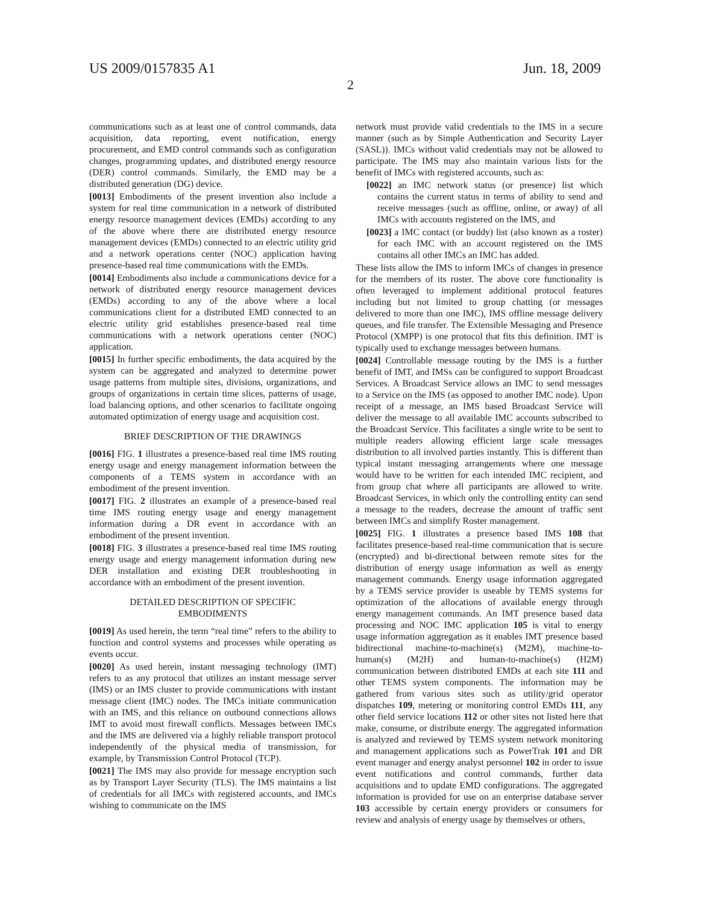US 2009/0157835 A1 Jun. 18, 2009
2
communications such as at least one of control commands, data acquisition, data reporting, event notification, energy procurement, and EMD control commands such as configuration changes, programming updates, and distributed energy resource (DER) control commands. Similarly, the EMD may be a distributed generation (DG) device.
[0013] Embodiments of the present invention also include a system for real time communication in a network of distributed energy resource management devices (EMDs) according to any of the above where there are distributed energy resource management devices (EMDs) connected to an electric utility grid and a network operations center (NOC) application having presence-based real time communications with the EMDs.
[0014] Embodiments also include a communications device for a network of distributed energy resource management devices (EMDs) according to any of the above where a local communications client for a distributed EMD connected to an electric utility grid establishes presence-based real time communications with a network operations center (NOC) application.
[0015] In further specific embodiments, the data acquired by the system can be aggregated and analyzed to determine power usage patterns from multiple sites, divisions, organizations, and groups of organizations in certain time slices, patterns of usage, load balancing options, and other scenarios to facilitate ongoing automated optimization of energy usage and acquisition cost.
BRIEF DESCRIPTION OF THE DRAWINGS
[0016] FIG. 1 illustrates a presence-based real time IMS routing energy usage and energy management information between the components of a TEMS system in accordance with an embodiment of the present invention.
[0017] FIG. 2 illustrates an example of a presence-based real time IMS routing energy usage and energy management information during a DR event in accordance with an embodiment of the present invention.
[0018] FIG. 3 illustrates a presence-based real time IMS routing energy usage and energy management information during new DER installation and existing DER troubleshooting in accordance with an embodiment of the present invention.
DETAILED DESCRIPTION OF SPECIFIC
EMBODIMENTS
[0019] As used herein, the term “real time” refers to the ability to function and control systems and processes while operating as events occur.
[0020] As used herein, instant messaging technology (IMT) refers to as any protocol that utilizes an instant message server (IMS) or an IMS cluster to provide communications with instant message client (IMC) nodes. The IMCs initiate communication with an IMS, and this reliance on outbound connections allows IMT to avoid most firewall conflicts. Messages between IMCs and the IMS are delivered via a highly reliable transport protocol independently of the physical media of transmission, for example, by Transmission Control Protocol (TCP).
[0021] The IMS may also provide for message encryption such as by Transport Layer Security (TLS). The IMS maintains a list of credentials for all IMCs with registered accounts, and IMCs wishing to communicate on the IMS
network must provide valid credentials to the IMS in a secure manner (such as by Simple Authentication and Security Layer (SASL)). IMCs without valid credentials may not be allowed to participate. The IMS may also maintain various lists for the benefit of IMCs with registered accounts, such as:
[0022] an IMC network status (or presence) list which contains the current status in terms of ability to send and receive messages (such as offline, online, or away) of all IMCs with accounts registered on the IMS, and
[0023] a IMC contact (or buddy) list (also known as a roster) for each IMC with an account registered on the IMS contains all other IMCs an IMC has added.
These lists allow the IMS to inform IMCs of changes in presence for the members of its roster. The above core functionality is often leveraged to implement additional protocol features including but not limited to group chatting (or messages delivered to more than one IMC), IMS offline message delivery queues, and file transfer. The Extensible Messaging and Presence Protocol (XMPP) is one protocol that fits this definition. IMT is typically used to exchange messages between humans.
[0024] Controllable message routing by the IMS is a further benefit of IMT, and IMSs can be configured to support Broadcast Services. A Broadcast Service allows an IMC to send messages to a Service on the IMS (as opposed to another IMC node). Upon receipt of a message, an IMS based Broadcast Service will deliver the message to all available IMC accounts subscribed to the Broadcast Service. This facilitates a single write to be sent to multiple readers allowing efficient large scale messages distribution to all involved parties instantly. This is different than typical instant messaging arrangements where one message would have to be written for each intended IMC recipient, and from group chat where all participants are allowed to write. Broadcast Services, in which only the controlling entity can send a message to the readers, decrease the amount of traffic sent between IMCs and simplify Roster management.
[0025] FIG. 1 illustrates a presence based IMS 108 that facilitates presence-based real-time communication that is secure (encrypted) and bi-directional between remote sites for the distribution of energy usage information as well as energy management commands. Energy usage information aggregated by a TEMS service provider is useable by TEMS systems for optimization of the allocations of available energy through energy management commands. An IMT presence based data processing and NOC IMC application 105 is vital to energy usage information aggregation as it enables IMT presence based bidirectional machine-to-machine(s) (M2M), machine-to-human(s) (M2H) and human-to-machine(s) (H2M) communication between distributed EMDs at each site 111 and other TEMS system components. The information may be gathered from various sites such as utility/grid operator dispatches 109, metering or monitoring control EMDs 111, any other field service locations 112 or other sites not listed here that make, consume, or distribute energy. The aggregated information is analyzed and reviewed by TEMS system network monitoring and management applications such as PowerTrak 101 and DR event manager and energy analyst personnel 102 in order to issue event notifications and control commands, further data acquisitions and to update EMD configurations. The aggregated information is provided for use on an enterprise database server 103 accessible by certain energy providers or consumers for review and analysis of energy usage by themselves or others,